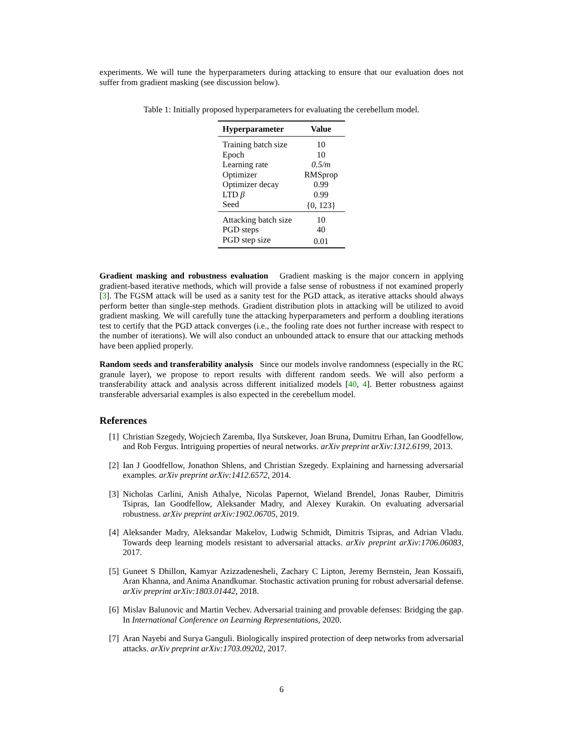experiments. We will tune the hyperparameters during attacking to ensure that our evaluation does not suffer from gradient masking (see discussion below).
Table 1: Initially proposed hyperparameters for evaluating the cerebellum model.
| Hyperparameter | Value |
| --- | --- |
| Training batch size | 10 |
| Epoch | 10 |
| Learning rate | 0.5/m |
| Optimizer | RMSprop |
| Optimizer decay | 0.99 |
| LTD β | 0.99 |
| Seed | {0, 123} |
| Attacking batch size | 10 |
| PGD steps | 40 |
| PGD step size | 0.01 |
Gradient masking and robustness evaluation Gradient masking is the major concern in applying gradient-based iterative methods, which will provide a false sense of robustness if not examined properly [3]. The FGSM attack will be used as a sanity test for the PGD attack, as iterative attacks should always perform better than single-step methods. Gradient distribution plots in attacking will be utilized to avoid gradient masking. We will carefully tune the attacking hyperparameters and perform a doubling iterations test to certify that the PGD attack converges (i.e., the fooling rate does not further increase with respect to the number of iterations). We will also conduct an unbounded attack to ensure that our attacking methods have been applied properly.
Random seeds and transferability analysis Since our models involve randomness (especially in the RC granule layer), we propose to report results with different random seeds. We will also perform a transferability attack and analysis across different initialized models [40, 4]. Better robustness against transferable adversarial examples is also expected in the cerebellum model.
References
[1] Christian Szegedy, Wojciech Zaremba, Ilya Sutskever, Joan Bruna, Dumitru Erhan, Ian Goodfellow, and Rob Fergus. Intriguing properties of neural networks. arXiv preprint arXiv:1312.6199, 2013.
[2] Ian J Goodfellow, Jonathon Shlens, and Christian Szegedy. Explaining and harnessing adversarial examples. arXiv preprint arXiv:1412.6572, 2014.
[3] Nicholas Carlini, Anish Athalye, Nicolas Papernot, Wieland Brendel, Jonas Rauber, Dimitris Tsipras, Ian Goodfellow, Aleksander Madry, and Alexey Kurakin. On evaluating adversarial robustness. arXiv preprint arXiv:1902.06705, 2019.
[4] Aleksander Madry, Aleksandar Makelov, Ludwig Schmidt, Dimitris Tsipras, and Adrian Vladu. Towards deep learning models resistant to adversarial attacks. arXiv preprint arXiv:1706.06083, 2017.
[5] Guneet S Dhillon, Kamyar Azizzadenesheli, Zachary C Lipton, Jeremy Bernstein, Jean Kossaifi, Aran Khanna, and Anima Anandkumar. Stochastic activation pruning for robust adversarial defense. arXiv preprint arXiv:1803.01442, 2018.
[6] Mislav Balunovic and Martin Vechev. Adversarial training and provable defenses: Bridging the gap. In International Conference on Learning Representations, 2020.
[7] Aran Nayebi and Surya Ganguli. Biologically inspired protection of deep networks from adversarial attacks. arXiv preprint arXiv:1703.09202, 2017.
6